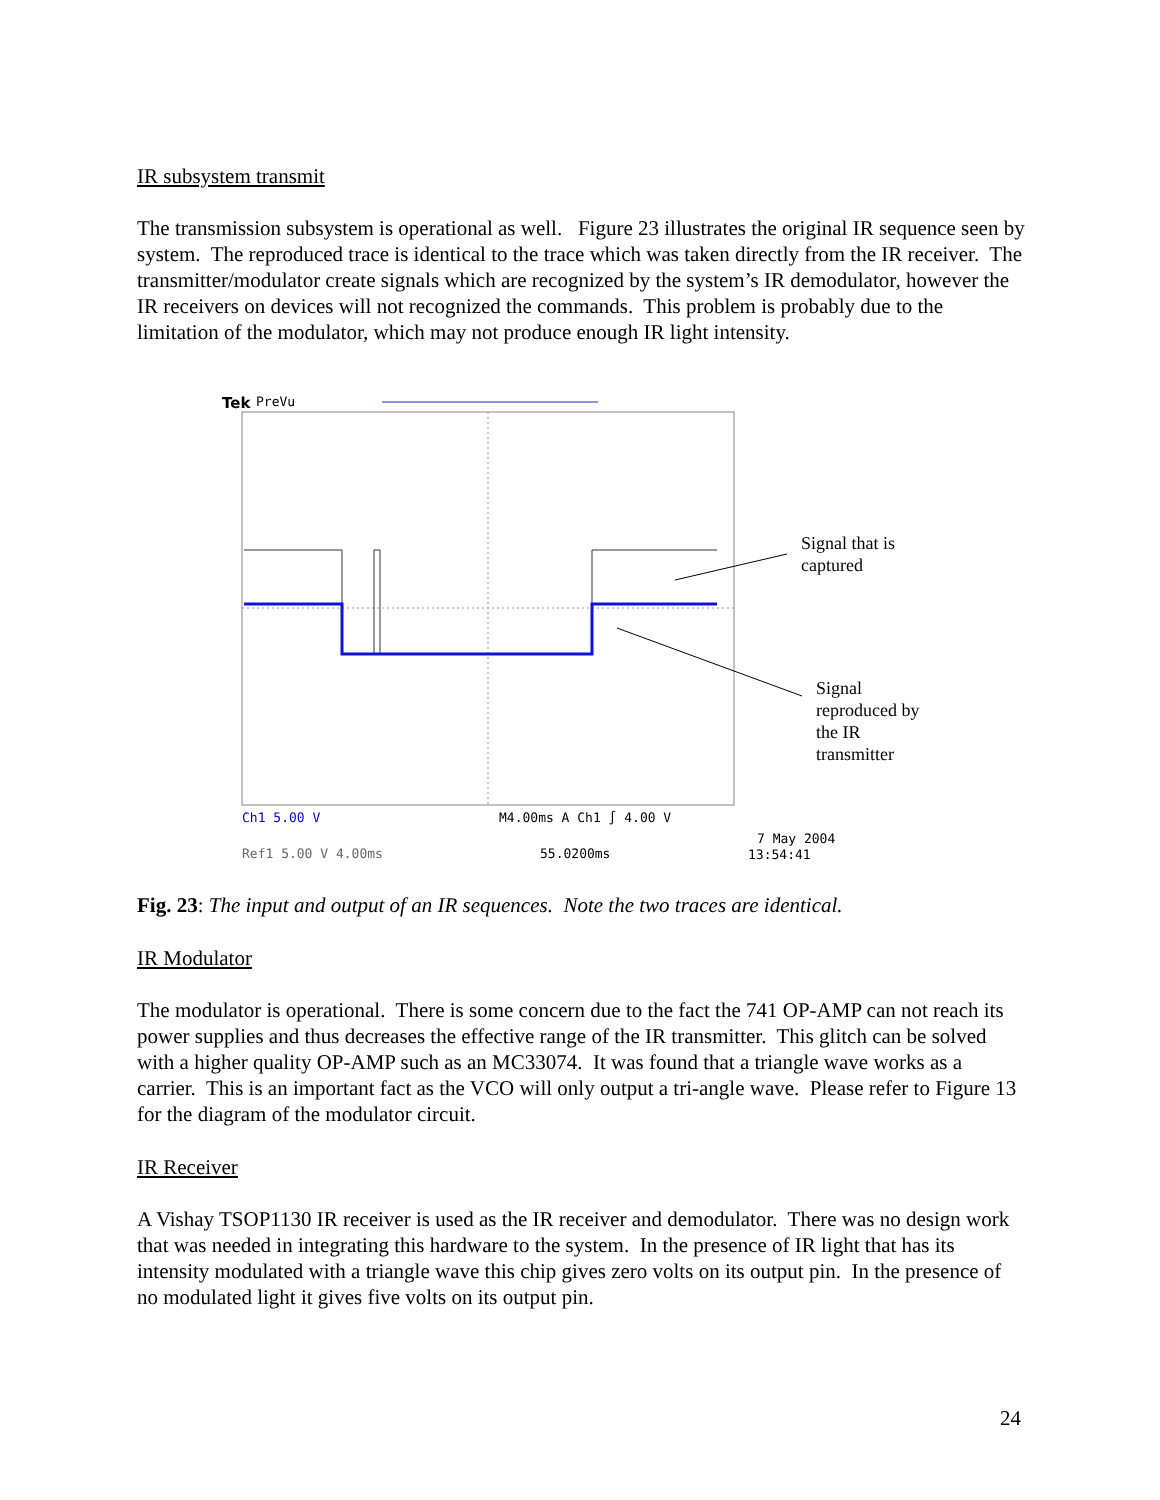IR subsystem transmit
The transmission subsystem is operational as well. Figure 23 illustrates the original IR sequence seen by system. The reproduced trace is identical to the trace which was taken directly from the IR receiver. The transmitter/modulator create signals which are recognized by the system’s IR demodulator, however the IR receivers on devices will not recognized the commands. This problem is probably due to the limitation of the modulator, which may not produce enough IR light intensity.
Tek
PreVu
Ch1 5.00 V
M4.00ms A Ch1 ∫ 4.00 V
Ref1 5.00 V 4.00ms
55.0200ms
7 May 2004
13:54:41
Signal that is
captured
Signal
reproduced by
the IR
transmitter
Fig. 23: The input and output of an IR sequences. Note the two traces are identical.
IR Modulator
The modulator is operational. There is some concern due to the fact the 741 OP-AMP can not reach its power supplies and thus decreases the effective range of the IR transmitter. This glitch can be solved with a higher quality OP-AMP such as an MC33074. It was found that a triangle wave works as a carrier. This is an important fact as the VCO will only output a tri-angle wave. Please refer to Figure 13 for the diagram of the modulator circuit.
IR Receiver
A Vishay TSOP1130 IR receiver is used as the IR receiver and demodulator. There was no design work that was needed in integrating this hardware to the system. In the presence of IR light that has its intensity modulated with a triangle wave this chip gives zero volts on its output pin. In the presence of no modulated light it gives five volts on its output pin.
24